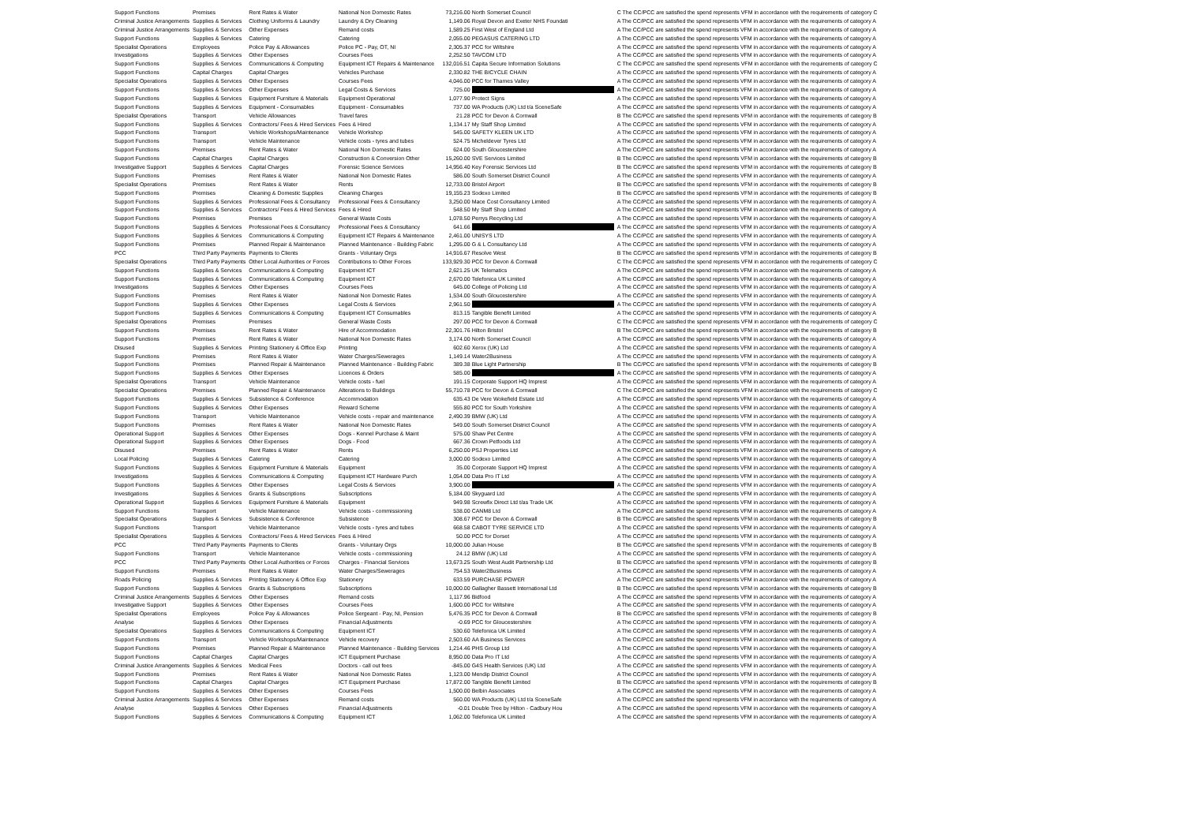| Support Functions | Premises | Rent Rates & Water | National Non Domestic Rates | 73,216.00 | North Somerset Council | C The CC/PCC are satisfied the spend represents VFM in accordance with the requirements of category C |
| Criminal Justice Arrangements | Supplies & Services | Clothing Uniforms & Laundry | Laundry & Dry Cleaning | 1,149.06 | Royal Devon and Exeter NHS Foundati | A The CC/PCC are satisfied the spend represents VFM in accordance with the requirements of category A |
| Criminal Justice Arrangements | Supplies & Services | Other Expenses | Remand costs | 1,589.25 | First West of England Ltd | A The CC/PCC are satisfied the spend represents VFM in accordance with the requirements of category A |
| Support Functions | Supplies & Services | Catering | Catering | 2,055.00 | PEGASUS CATERING LTD | A The CC/PCC are satisfied the spend represents VFM in accordance with the requirements of category A |
| Specialist Operations | Employees | Police Pay & Allowances | Police PC - Pay, OT, NI | 2,305.37 | PCC for Wiltshire | A The CC/PCC are satisfied the spend represents VFM in accordance with the requirements of category A |
| Investigations | Supplies & Services | Other Expenses | Courses Fees | 2,252.50 | TAVCOM LTD | A The CC/PCC are satisfied the spend represents VFM in accordance with the requirements of category A |
| Support Functions | Supplies & Services | Communications & Computing | Equipment ICT Repairs & Maintenance | 132,016.51 | Capita Secure Information Solutions | C The CC/PCC are satisfied the spend represents VFM in accordance with the requirements of category C |
| Support Functions | Capital Charges | Capital Charges | Vehicles Purchase | 2,330.82 | THE BICYCLE CHAIN | A The CC/PCC are satisfied the spend represents VFM in accordance with the requirements of category A |
| Specialist Operations | Supplies & Services | Other Expenses | Courses Fees | 4,046.00 | PCC for Thames Valley | A The CC/PCC are satisfied the spend represents VFM in accordance with the requirements of category A |
| Support Functions | Supplies & Services | Other Expenses | Legal Costs & Services | 725.00 | | A The CC/PCC are satisfied the spend represents VFM in accordance with the requirements of category A |
| Support Functions | Supplies & Services | Equipment Furniture & Materials | Equipment Operational | 1,077.90 | Protect Signs | A The CC/PCC are satisfied the spend represents VFM in accordance with the requirements of category A |
| Support Functions | Supplies & Services | Equipment - Consumables | Equipment - Consumables | 737.00 | WA Products (UK) Ltd t/a SceneSafe | A The CC/PCC are satisfied the spend represents VFM in accordance with the requirements of category A |
| Specialist Operations | Transport | Vehicle Allowances | Travel fares | 21.28 | PCC for Devon & Cornwall | B The CC/PCC are satisfied the spend represents VFM in accordance with the requirements of category B |
| Support Functions | Supplies & Services | Contractors/ Fees & Hired Services | Fees & Hired | 1,134.17 | My Staff Shop Limited | A The CC/PCC are satisfied the spend represents VFM in accordance with the requirements of category A |
| Support Functions | Transport | Vehicle Workshops/Maintenance | Vehicle Workshop | 545.00 | SAFETY KLEEN UK LTD | A The CC/PCC are satisfied the spend represents VFM in accordance with the requirements of category A |
| Support Functions | Transport | Vehicle Maintenance | Vehicle costs - tyres and tubes | 524.75 | Micheldever Tyres Ltd | A The CC/PCC are satisfied the spend represents VFM in accordance with the requirements of category A |
| Support Functions | Premises | Rent Rates & Water | National Non Domestic Rates | 624.00 | South Gloucestershire | A The CC/PCC are satisfied the spend represents VFM in accordance with the requirements of category A |
| Support Functions | Capital Charges | Capital Charges | Construction & Conversion Other | 15,260.00 | SVE Services Limited | B The CC/PCC are satisfied the spend represents VFM in accordance with the requirements of category B |
| Investigative Support | Supplies & Services | Capital Charges | Forensic Science Services | 14,956.40 | Key Forensic Services Ltd | B The CC/PCC are satisfied the spend represents VFM in accordance with the requirements of category B |
| Support Functions | Premises | Rent Rates & Water | National Non Domestic Rates | 586.00 | South Somerset District Council | A The CC/PCC are satisfied the spend represents VFM in accordance with the requirements of category A |
| Specialist Operations | Premises | Rent Rates & Water | Rents | 12,733.00 | Bristol Airport | B The CC/PCC are satisfied the spend represents VFM in accordance with the requirements of category B |
| Support Functions | Premises | Cleaning & Domestic Supplies | Cleaning Charges | 19,155.23 | Sodexo Limited | B The CC/PCC are satisfied the spend represents VFM in accordance with the requirements of category B |
| Support Functions | Supplies & Services | Professional Fees & Consultancy | Professional Fees & Consultancy | 3,250.00 | Mace Cost Consultancy Limited | A The CC/PCC are satisfied the spend represents VFM in accordance with the requirements of category A |
| Support Functions | Supplies & Services | Contractors/ Fees & Hired Services | Fees & Hired | 548.50 | My Staff Shop Limited | A The CC/PCC are satisfied the spend represents VFM in accordance with the requirements of category A |
| Support Functions | Premises | Premises | General Waste Costs | 1,078.50 | Perrys Recycling Ltd | A The CC/PCC are satisfied the spend represents VFM in accordance with the requirements of category A |
| Support Functions | Supplies & Services | Professional Fees & Consultancy | Professional Fees & Consultancy | 641.66 | | A The CC/PCC are satisfied the spend represents VFM in accordance with the requirements of category A |
| Support Functions | Supplies & Services | Communications & Computing | Equipment ICT Repairs & Maintenance | 2,461.00 | UNISYS LTD | A The CC/PCC are satisfied the spend represents VFM in accordance with the requirements of category A |
| Support Functions | Premises | Planned Repair & Maintenance | Planned Maintenance - Building Fabric | 1,295.00 | G & L Consultancy Ltd | A The CC/PCC are satisfied the spend represents VFM in accordance with the requirements of category A |
| PCC | Third Party Payments | Payments to Clients | Grants - Voluntary Orgs | 14,916.67 | Resolve West | B The CC/PCC are satisfied the spend represents VFM in accordance with the requirements of category B |
| Specialist Operations | Third Party Payments | Other Local Authorities or Forces | Contributions to Other Forces | 133,929.30 | PCC for Devon & Cornwall | C The CC/PCC are satisfied the spend represents VFM in accordance with the requirements of category C |
| Support Functions | Supplies & Services | Communications & Computing | Equipment ICT | 2,621.25 | UK Telematics | A The CC/PCC are satisfied the spend represents VFM in accordance with the requirements of category A |
| Support Functions | Supplies & Services | Communications & Computing | Equipment ICT | 2,670.00 | Telefonica UK Limited | A The CC/PCC are satisfied the spend represents VFM in accordance with the requirements of category A |
| Investigations | Supplies & Services | Other Expenses | Courses Fees | 645.00 | College of Policing Ltd | A The CC/PCC are satisfied the spend represents VFM in accordance with the requirements of category A |
| Support Functions | Premises | Rent Rates & Water | National Non Domestic Rates | 1,534.00 | South Gloucestershire | A The CC/PCC are satisfied the spend represents VFM in accordance with the requirements of category A |
| Support Functions | Supplies & Services | Other Expenses | Legal Costs & Services | 2,961.50 | | A The CC/PCC are satisfied the spend represents VFM in accordance with the requirements of category A |
| Support Functions | Supplies & Services | Communications & Computing | Equipment ICT Consumables | 813.15 | Tangible Benefit Limited | A The CC/PCC are satisfied the spend represents VFM in accordance with the requirements of category A |
| Specialist Operations | Premises | Premises | General Waste Costs | 297.00 | PCC for Devon & Cornwall | C The CC/PCC are satisfied the spend represents VFM in accordance with the requirements of category C |
| Support Functions | Premises | Rent Rates & Water | Hire of Accommodation | 22,301.76 | Hilton Bristol | B The CC/PCC are satisfied the spend represents VFM in accordance with the requirements of category B |
| Support Functions | Premises | Rent Rates & Water | National Non Domestic Rates | 3,174.00 | North Somerset Council | A The CC/PCC are satisfied the spend represents VFM in accordance with the requirements of category A |
| Disused | Supplies & Services | Printing Stationery & Office Exp | Printing | 602.60 | Xerox (UK) Ltd | A The CC/PCC are satisfied the spend represents VFM in accordance with the requirements of category A |
| Support Functions | Premises | Rent Rates & Water | Water Charges/Sewerages | 1,149.14 | Water2Business | A The CC/PCC are satisfied the spend represents VFM in accordance with the requirements of category A |
| Support Functions | Premises | Planned Repair & Maintenance | Planned Maintenance - Building Fabric | 389.38 | Blue Light Partnership | B The CC/PCC are satisfied the spend represents VFM in accordance with the requirements of category B |
| Support Functions | Supplies & Services | Other Expenses | Licences & Orders | 585.00 | | A The CC/PCC are satisfied the spend represents VFM in accordance with the requirements of category A |
| Specialist Operations | Transport | Vehicle Maintenance | Vehicle costs - fuel | 191.15 | Corporate Support HQ Imprest | A The CC/PCC are satisfied the spend represents VFM in accordance with the requirements of category A |
| Specialist Operations | Premises | Planned Repair & Maintenance | Alterations to Buildings | 55,710.78 | PCC for Devon & Cornwall | C The CC/PCC are satisfied the spend represents VFM in accordance with the requirements of category C |
| Support Functions | Supplies & Services | Subsistence & Conference | Accommodation | 635.43 | De Vere Wokefield Estate Ltd | A The CC/PCC are satisfied the spend represents VFM in accordance with the requirements of category A |
| Support Functions | Supplies & Services | Other Expenses | Reward Scheme | 555.80 | PCC for South Yorkshire | A The CC/PCC are satisfied the spend represents VFM in accordance with the requirements of category A |
| Support Functions | Transport | Vehicle Maintenance | Vehicle costs - repair and maintenance | 2,490.39 | BMW (UK) Ltd | A The CC/PCC are satisfied the spend represents VFM in accordance with the requirements of category A |
| Support Functions | Premises | Rent Rates & Water | National Non Domestic Rates | 549.00 | South Somerset District Council | A The CC/PCC are satisfied the spend represents VFM in accordance with the requirements of category A |
| Operational Support | Supplies & Services | Other Expenses | Dogs - Kennel Purchase & Maint | 575.00 | Shaw Pet Centre | A The CC/PCC are satisfied the spend represents VFM in accordance with the requirements of category A |
| Operational Support | Supplies & Services | Other Expenses | Dogs - Food | 667.36 | Crown Petfoods Ltd | A The CC/PCC are satisfied the spend represents VFM in accordance with the requirements of category A |
| Disused | Premises | Rent Rates & Water | Rents | 6,250.00 | PSJ Properties Ltd | A The CC/PCC are satisfied the spend represents VFM in accordance with the requirements of category A |
| Local Policing | Supplies & Services | Catering | Catering | 3,000.00 | Sodexo Limited | A The CC/PCC are satisfied the spend represents VFM in accordance with the requirements of category A |
| Support Functions | Supplies & Services | Equipment Furniture & Materials | Equipment | 35.00 | Corporate Support HQ Imprest | A The CC/PCC are satisfied the spend represents VFM in accordance with the requirements of category A |
| Investigations | Supplies & Services | Communications & Computing | Equipment ICT Hardware Purch | 1,054.00 | Data Pro IT Ltd | A The CC/PCC are satisfied the spend represents VFM in accordance with the requirements of category A |
| Support Functions | Supplies & Services | Other Expenses | Legal Costs & Services | 3,900.00 | | A The CC/PCC are satisfied the spend represents VFM in accordance with the requirements of category A |
| Investigations | Supplies & Services | Grants & Subscriptions | Subscriptions | 5,184.00 | Skyguard Ltd | A The CC/PCC are satisfied the spend represents VFM in accordance with the requirements of category A |
| Operational Support | Supplies & Services | Equipment Furniture & Materials | Equipment | 949.98 | Screwfix Direct Ltd t/as Trade UK | A The CC/PCC are satisfied the spend represents VFM in accordance with the requirements of category A |
| Support Functions | Transport | Vehicle Maintenance | Vehicle costs - commissioning | 538.00 | CANM8 Ltd | A The CC/PCC are satisfied the spend represents VFM in accordance with the requirements of category A |
| Specialist Operations | Supplies & Services | Subsistence & Conference | Subsistence | 308.67 | PCC for Devon & Cornwall | B The CC/PCC are satisfied the spend represents VFM in accordance with the requirements of category B |
| Support Functions | Transport | Vehicle Maintenance | Vehicle costs - tyres and tubes | 668.58 | CABOT TYRE SERVICE LTD | A The CC/PCC are satisfied the spend represents VFM in accordance with the requirements of category A |
| Specialist Operations | Supplies & Services | Contractors/ Fees & Hired Services | Fees & Hired | 50.00 | PCC for Dorset | A The CC/PCC are satisfied the spend represents VFM in accordance with the requirements of category A |
| PCC | Third Party Payments | Payments to Clients | Grants - Voluntary Orgs | 10,000.00 | Julian House | B The CC/PCC are satisfied the spend represents VFM in accordance with the requirements of category B |
| Support Functions | Transport | Vehicle Maintenance | Vehicle costs - commissioning | 24.12 | BMW (UK) Ltd | A The CC/PCC are satisfied the spend represents VFM in accordance with the requirements of category A |
| PCC | Third Party Payments | Other Local Authorities or Forces | Charges - Financial Services | 13,673.25 | South West Audit Partnership Ltd | B The CC/PCC are satisfied the spend represents VFM in accordance with the requirements of category B |
| Support Functions | Premises | Rent Rates & Water | Water Charges/Sewerages | 754.53 | Water2Business | A The CC/PCC are satisfied the spend represents VFM in accordance with the requirements of category A |
| Roads Policing | Supplies & Services | Printing Stationery & Office Exp | Stationery | 633.59 | PURCHASE POWER | A The CC/PCC are satisfied the spend represents VFM in accordance with the requirements of category A |
| Support Functions | Supplies & Services | Grants & Subscriptions | Subscriptions | 10,000.00 | Gallagher Bassett International Ltd | B The CC/PCC are satisfied the spend represents VFM in accordance with the requirements of category B |
| Criminal Justice Arrangements | Supplies & Services | Other Expenses | Remand costs | 1,117.96 | Bidfood | A The CC/PCC are satisfied the spend represents VFM in accordance with the requirements of category A |
| Investigative Support | Supplies & Services | Other Expenses | Courses Fees | 1,600.00 | PCC for Wiltshire | A The CC/PCC are satisfied the spend represents VFM in accordance with the requirements of category A |
| Specialist Operations | Employees | Police Pay & Allowances | Police Sergeant - Pay, NI, Pension | 5,476.35 | PCC for Devon & Cornwall | B The CC/PCC are satisfied the spend represents VFM in accordance with the requirements of category B |
| Analyse | Supplies & Services | Other Expenses | Financial Adjustments | -0.69 | PCC for Gloucestershire | A The CC/PCC are satisfied the spend represents VFM in accordance with the requirements of category A |
| Specialist Operations | Supplies & Services | Communications & Computing | Equipment ICT | 530.60 | Telefonica UK Limited | A The CC/PCC are satisfied the spend represents VFM in accordance with the requirements of category A |
| Support Functions | Transport | Vehicle Workshops/Maintenance | Vehicle recovery | 2,503.60 | AA Business Services | A The CC/PCC are satisfied the spend represents VFM in accordance with the requirements of category A |
| Support Functions | Premises | Planned Repair & Maintenance | Planned Maintenance - Building Services | 1,214.46 | PHS Group Ltd | A The CC/PCC are satisfied the spend represents VFM in accordance with the requirements of category A |
| Support Functions | Capital Charges | Capital Charges | ICT Equipment Purchase | 8,950.00 | Data Pro IT Ltd | A The CC/PCC are satisfied the spend represents VFM in accordance with the requirements of category A |
| Criminal Justice Arrangements | Supplies & Services | Medical Fees | Doctors - call out fees | -845.00 | G4S Health Services (UK) Ltd | A The CC/PCC are satisfied the spend represents VFM in accordance with the requirements of category A |
| Support Functions | Premises | Rent Rates & Water | National Non Domestic Rates | 1,123.00 | Mendip District Council | A The CC/PCC are satisfied the spend represents VFM in accordance with the requirements of category A |
| Support Functions | Capital Charges | Capital Charges | ICT Equipment Purchase | 17,872.00 | Tangible Benefit Limited | B The CC/PCC are satisfied the spend represents VFM in accordance with the requirements of category B |
| Support Functions | Supplies & Services | Other Expenses | Courses Fees | 1,500.00 | Belbin Associates | A The CC/PCC are satisfied the spend represents VFM in accordance with the requirements of category A |
| Criminal Justice Arrangements | Supplies & Services | Other Expenses | Remand costs | 560.00 | WA Products (UK) Ltd t/a SceneSafe | A The CC/PCC are satisfied the spend represents VFM in accordance with the requirements of category A |
| Analyse | Supplies & Services | Other Expenses | Financial Adjustments | -0.01 | Double Tree by Hilton - Cadbury Hou | A The CC/PCC are satisfied the spend represents VFM in accordance with the requirements of category A |
| Support Functions | Supplies & Services | Communications & Computing | Equipment ICT | 1,062.00 | Telefonica UK Limited | A The CC/PCC are satisfied the spend represents VFM in accordance with the requirements of category A |